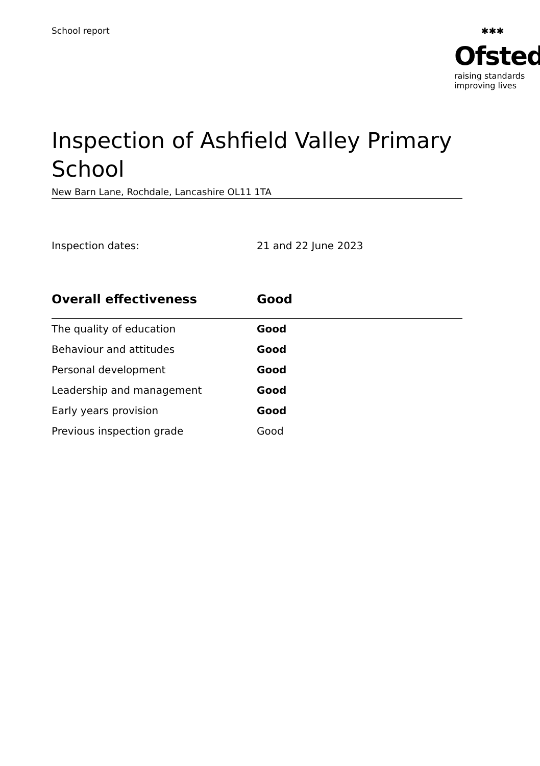School report ✱✱✱
Ofsted
raising standards
improving lives
Inspection of Ashfield Valley Primary School
New Barn Lane, Rochdale, Lancashire OL11 1TA
Inspection dates: 21 and 22 June 2023
| Overall effectiveness | Good |
| --- | --- |
| The quality of education | Good |
| Behaviour and attitudes | Good |
| Personal development | Good |
| Leadership and management | Good |
| Early years provision | Good |
| Previous inspection grade | Good |